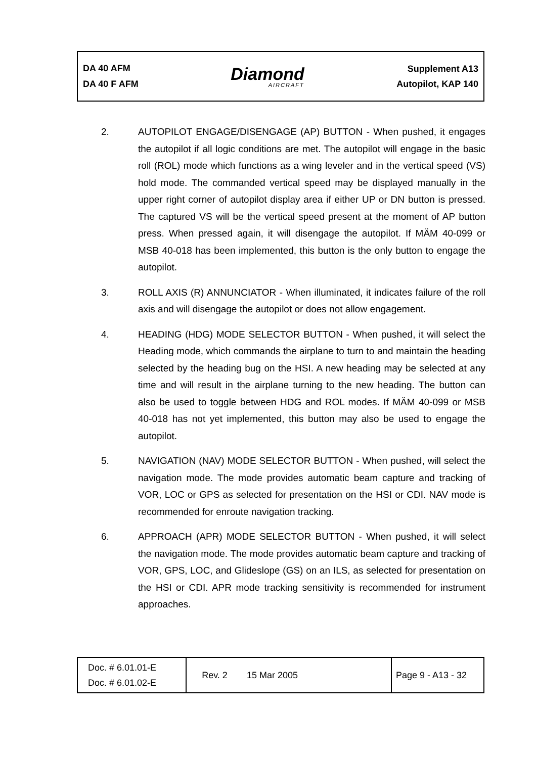DA 40 AFM
DA 40 F AFM
Diamond
AIRCRAFT
Supplement A13
Autopilot, KAP 140
2. AUTOPILOT ENGAGE/DISENGAGE (AP) BUTTON - When pushed, it engages the autopilot if all logic conditions are met. The autopilot will engage in the basic roll (ROL) mode which functions as a wing leveler and in the vertical speed (VS) hold mode. The commanded vertical speed may be displayed manually in the upper right corner of autopilot display area if either UP or DN button is pressed. The captured VS will be the vertical speed present at the moment of AP button press. When pressed again, it will disengage the autopilot. If MÄM 40-099 or MSB 40-018 has been implemented, this button is the only button to engage the autopilot.
3. ROLL AXIS (R) ANNUNCIATOR - When illuminated, it indicates failure of the roll axis and will disengage the autopilot or does not allow engagement.
4. HEADING (HDG) MODE SELECTOR BUTTON - When pushed, it will select the Heading mode, which commands the airplane to turn to and maintain the heading selected by the heading bug on the HSI. A new heading may be selected at any time and will result in the airplane turning to the new heading. The button can also be used to toggle between HDG and ROL modes. If MÄM 40-099 or MSB 40-018 has not yet implemented, this button may also be used to engage the autopilot.
5. NAVIGATION (NAV) MODE SELECTOR BUTTON - When pushed, will select the navigation mode. The mode provides automatic beam capture and tracking of VOR, LOC or GPS as selected for presentation on the HSI or CDI. NAV mode is recommended for enroute navigation tracking.
6. APPROACH (APR) MODE SELECTOR BUTTON - When pushed, it will select the navigation mode. The mode provides automatic beam capture and tracking of VOR, GPS, LOC, and Glideslope (GS) on an ILS, as selected for presentation on the HSI or CDI. APR mode tracking sensitivity is recommended for instrument approaches.
| Doc. # 6.01.01-E Doc. # 6.01.02-E | Rev. 2 | 15 Mar 2005 | Page 9 - A13 - 32 |